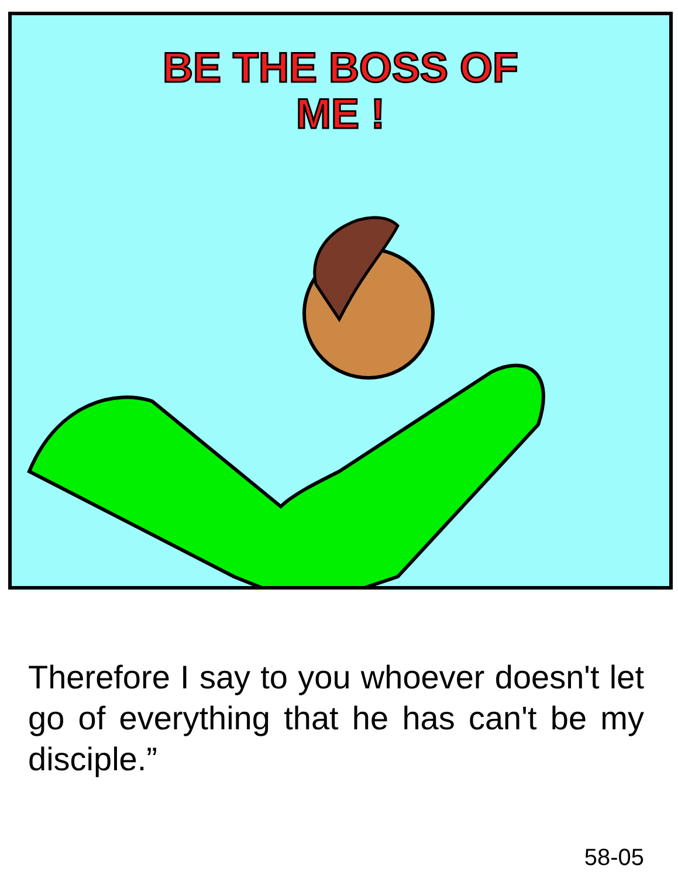BE THE BOSS OF
ME !
Therefore I say to you whoever doesn't let go of everything that he has can't be my disciple.”
58-05